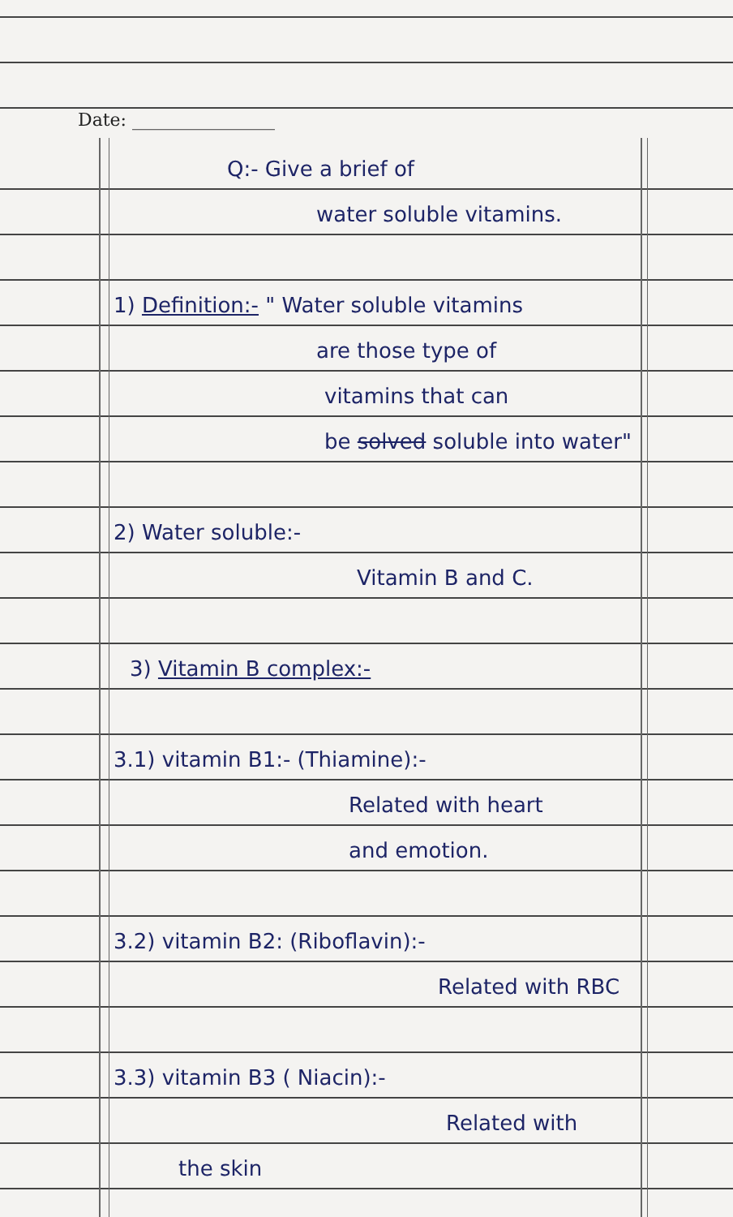Date: ________________
Q:- Give a brief of
water soluble vitamins.
1) Definition:- " Water soluble vitamins
are those type of
vitamins that can
be solved soluble into water"
2) Water soluble:-
Vitamin B and C.
3) Vitamin B complex:-
3.1) vitamin B1:- (Thiamine):-
Related with heart
and emotion.
3.2) vitamin B2: (Riboflavin):-
Related with RBC
3.3) vitamin B3 ( Niacin):-
Related with
the skin